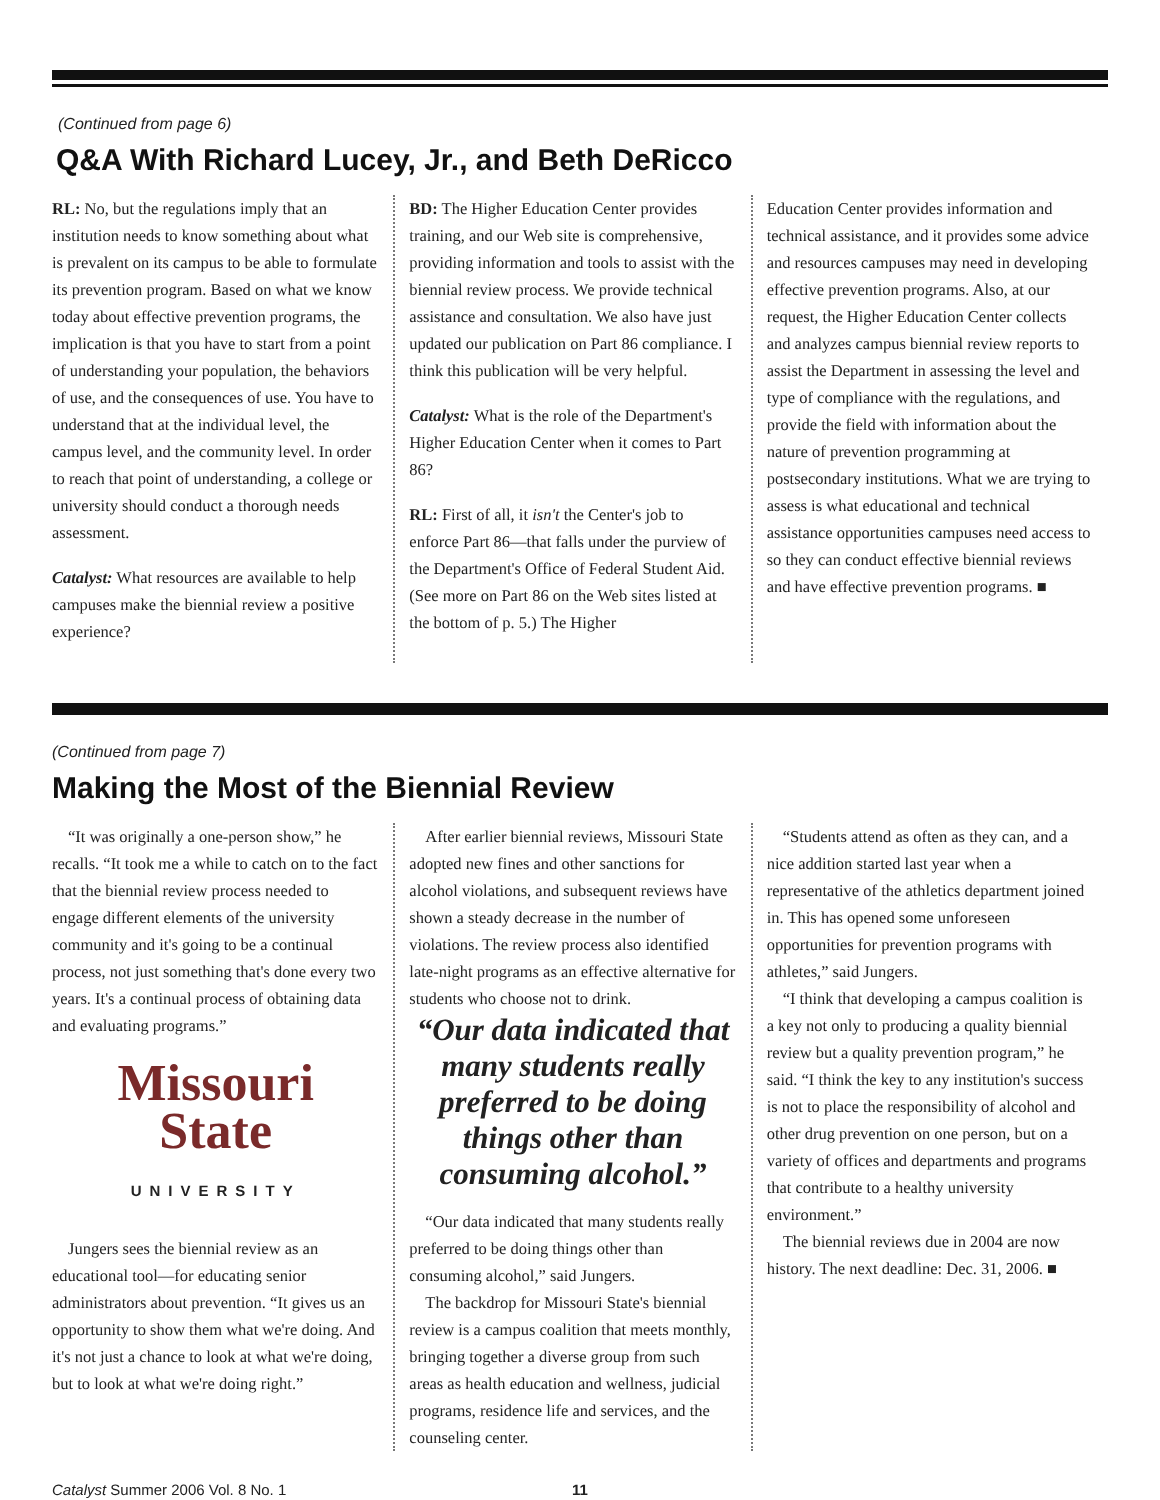(Continued from page 6)
Q&A With Richard Lucey, Jr., and Beth DeRicco
RL: No, but the regulations imply that an institution needs to know something about what is prevalent on its campus to be able to formulate its prevention program. Based on what we know today about effective prevention programs, the implication is that you have to start from a point of understanding your population, the behaviors of use, and the consequences of use. You have to understand that at the individual level, the campus level, and the community level. In order to reach that point of understanding, a college or university should conduct a thorough needs assessment.
Catalyst: What resources are available to help campuses make the biennial review a positive experience?
BD: The Higher Education Center provides training, and our Web site is comprehensive, providing information and tools to assist with the biennial review process. We provide technical assistance and consultation. We also have just updated our publication on Part 86 compliance. I think this publication will be very helpful.
Catalyst: What is the role of the Department's Higher Education Center when it comes to Part 86?
RL: First of all, it isn't the Center's job to enforce Part 86—that falls under the purview of the Department's Office of Federal Student Aid. (See more on Part 86 on the Web sites listed at the bottom of p. 5.) The Higher
Education Center provides information and technical assistance, and it provides some advice and resources campuses may need in developing effective prevention programs. Also, at our request, the Higher Education Center collects and analyzes campus biennial review reports to assist the Department in assessing the level and type of compliance with the regulations, and provide the field with information about the nature of prevention programming at postsecondary institutions. What we are trying to assess is what educational and technical assistance opportunities campuses need access to so they can conduct effective biennial reviews and have effective prevention programs. ■
(Continued from page 7)
Making the Most of the Biennial Review
“It was originally a one-person show,” he recalls. “It took me a while to catch on to the fact that the biennial review process needed to engage different elements of the university community and it's going to be a continual process, not just something that's done every two years. It's a continual process of obtaining data and evaluating programs.”
Missouri
State
UNIVERSITY
Jungers sees the biennial review as an educational tool—for educating senior administrators about prevention. “It gives us an opportunity to show them what we're doing. And it's not just a chance to look at what we're doing, but to look at what we're doing right.”
After earlier biennial reviews, Missouri State adopted new fines and other sanctions for alcohol violations, and subsequent reviews have shown a steady decrease in the number of violations. The review process also identified late-night programs as an effective alternative for students who choose not to drink.
“Our data indicated that many students really preferred to be doing things other than consuming alcohol.”
“Our data indicated that many students really preferred to be doing things other than consuming alcohol,” said Jungers.
The backdrop for Missouri State's biennial review is a campus coalition that meets monthly, bringing together a diverse group from such areas as health education and wellness, judicial programs, residence life and services, and the counseling center.
“Students attend as often as they can, and a nice addition started last year when a representative of the athletics department joined in. This has opened some unforeseen opportunities for prevention programs with athletes,” said Jungers.
“I think that developing a campus coalition is a key not only to producing a quality biennial review but a quality prevention program,” he said. “I think the key to any institution's success is not to place the responsibility of alcohol and other drug prevention on one person, but on a variety of offices and departments and programs that contribute to a healthy university environment.”
The biennial reviews due in 2004 are now history. The next deadline: Dec. 31, 2006. ■
Catalyst Summer 2006 Vol. 8 No. 1 11